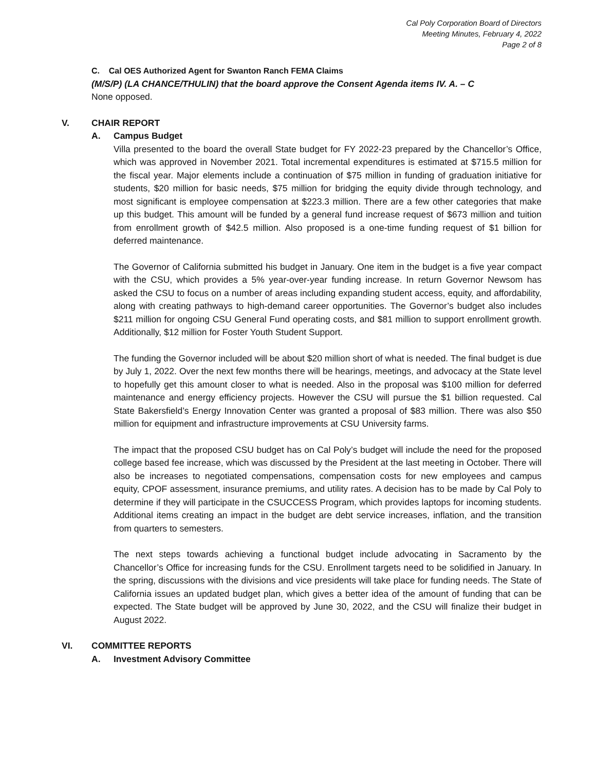Cal Poly Corporation Board of Directors
Meeting Minutes, February 4, 2022
Page 2 of 8
C. Cal OES Authorized Agent for Swanton Ranch FEMA Claims
(M/S/P) (LA CHANCE/THULIN) that the board approve the Consent Agenda items IV. A. – C
None opposed.
V. CHAIR REPORT
A. Campus Budget
Villa presented to the board the overall State budget for FY 2022-23 prepared by the Chancellor’s Office, which was approved in November 2021. Total incremental expenditures is estimated at $715.5 million for the fiscal year. Major elements include a continuation of $75 million in funding of graduation initiative for students, $20 million for basic needs, $75 million for bridging the equity divide through technology, and most significant is employee compensation at $223.3 million. There are a few other categories that make up this budget. This amount will be funded by a general fund increase request of $673 million and tuition from enrollment growth of $42.5 million. Also proposed is a one-time funding request of $1 billion for deferred maintenance.
The Governor of California submitted his budget in January. One item in the budget is a five year compact with the CSU, which provides a 5% year-over-year funding increase. In return Governor Newsom has asked the CSU to focus on a number of areas including expanding student access, equity, and affordability, along with creating pathways to high-demand career opportunities. The Governor’s budget also includes $211 million for ongoing CSU General Fund operating costs, and $81 million to support enrollment growth. Additionally, $12 million for Foster Youth Student Support.
The funding the Governor included will be about $20 million short of what is needed. The final budget is due by July 1, 2022. Over the next few months there will be hearings, meetings, and advocacy at the State level to hopefully get this amount closer to what is needed. Also in the proposal was $100 million for deferred maintenance and energy efficiency projects. However the CSU will pursue the $1 billion requested. Cal State Bakersfield’s Energy Innovation Center was granted a proposal of $83 million. There was also $50 million for equipment and infrastructure improvements at CSU University farms.
The impact that the proposed CSU budget has on Cal Poly’s budget will include the need for the proposed college based fee increase, which was discussed by the President at the last meeting in October. There will also be increases to negotiated compensations, compensation costs for new employees and campus equity, CPOF assessment, insurance premiums, and utility rates. A decision has to be made by Cal Poly to determine if they will participate in the CSUCCESS Program, which provides laptops for incoming students. Additional items creating an impact in the budget are debt service increases, inflation, and the transition from quarters to semesters.
The next steps towards achieving a functional budget include advocating in Sacramento by the Chancellor’s Office for increasing funds for the CSU. Enrollment targets need to be solidified in January. In the spring, discussions with the divisions and vice presidents will take place for funding needs. The State of California issues an updated budget plan, which gives a better idea of the amount of funding that can be expected. The State budget will be approved by June 30, 2022, and the CSU will finalize their budget in August 2022.
VI. COMMITTEE REPORTS
A. Investment Advisory Committee